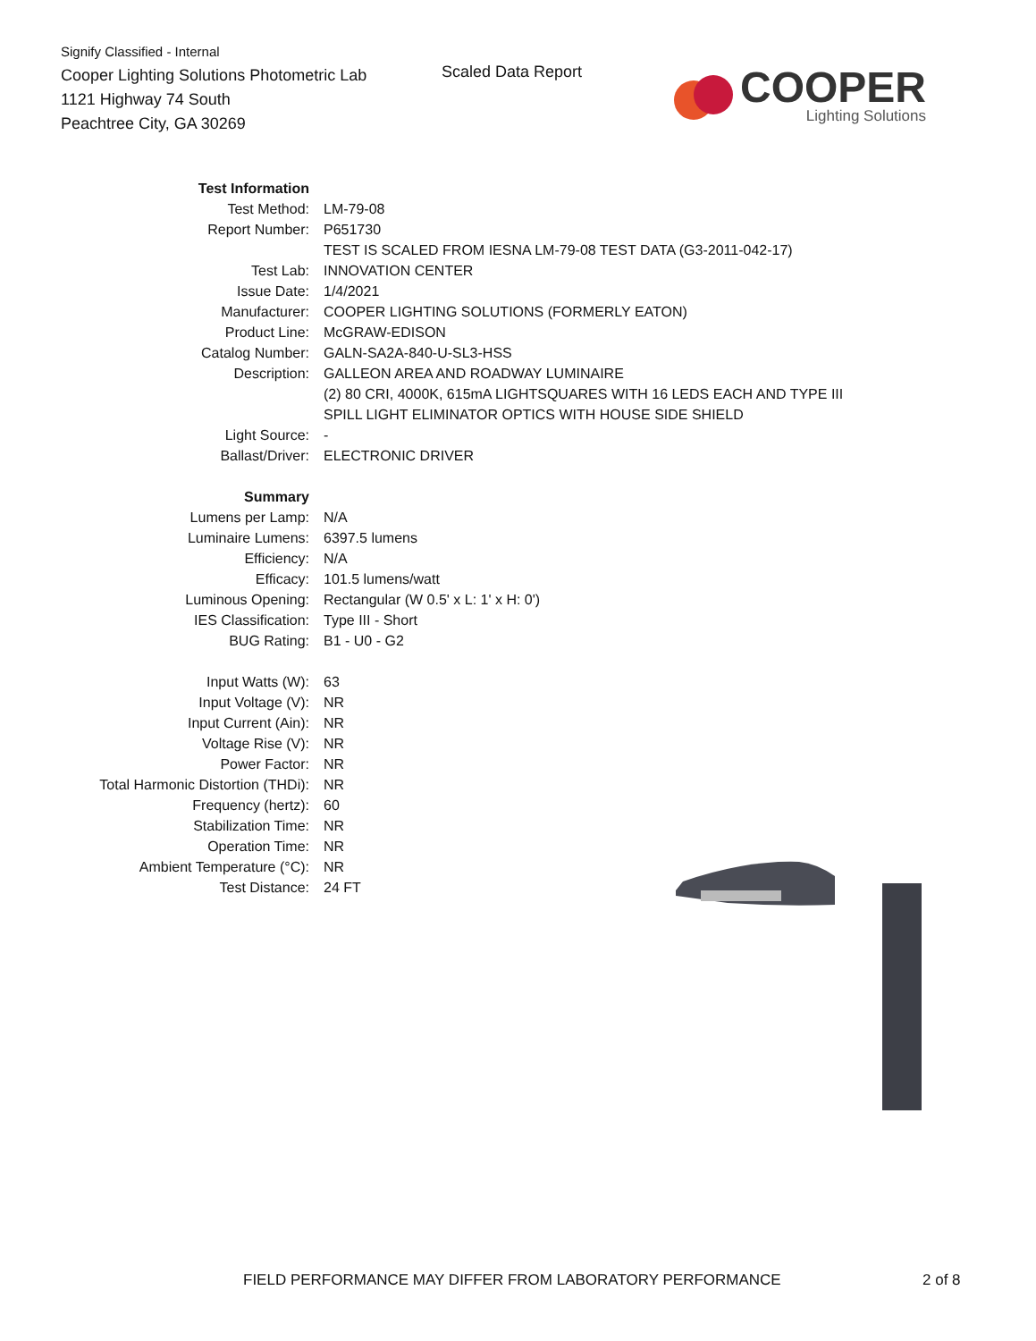Signify Classified - Internal
Cooper Lighting Solutions Photometric Lab
1121 Highway 74 South
Peachtree City, GA 30269
Scaled Data Report
COOPER
Lighting Solutions
| Test Information | |
| Test Method: | LM-79-08 |
| Report Number: | P651730 |
| | TEST IS SCALED FROM IESNA LM-79-08 TEST DATA (G3-2011-042-17) |
| Test Lab: | INNOVATION CENTER |
| Issue Date: | 1/4/2021 |
| Manufacturer: | COOPER LIGHTING SOLUTIONS (FORMERLY EATON) |
| Product Line: | McGRAW-EDISON |
| Catalog Number: | GALN-SA2A-840-U-SL3-HSS |
| Description: | GALLEON AREA AND ROADWAY LUMINAIRE |
| | (2) 80 CRI, 4000K, 615mA LIGHTSQUARES WITH 16 LEDS EACH AND TYPE III |
| | SPILL LIGHT ELIMINATOR OPTICS WITH HOUSE SIDE SHIELD |
| Light Source: | - |
| Ballast/Driver: | ELECTRONIC DRIVER |
| Summary | |
| Lumens per Lamp: | N/A |
| Luminaire Lumens: | 6397.5 lumens |
| Efficiency: | N/A |
| Efficacy: | 101.5 lumens/watt |
| Luminous Opening: | Rectangular (W 0.5' x L: 1' x H: 0') |
| IES Classification: | Type III - Short |
| BUG Rating: | B1 - U0 - G2 |
| Input Watts (W): | 63 |
| Input Voltage (V): | NR |
| Input Current (Ain): | NR |
| Voltage Rise (V): | NR |
| Power Factor: | NR |
| Total Harmonic Distortion (THDi): | NR |
| Frequency (hertz): | 60 |
| Stabilization Time: | NR |
| Operation Time: | NR |
| Ambient Temperature (°C): | NR |
| Test Distance: | 24 FT |
FIELD PERFORMANCE MAY DIFFER FROM LABORATORY PERFORMANCE
2 of 8